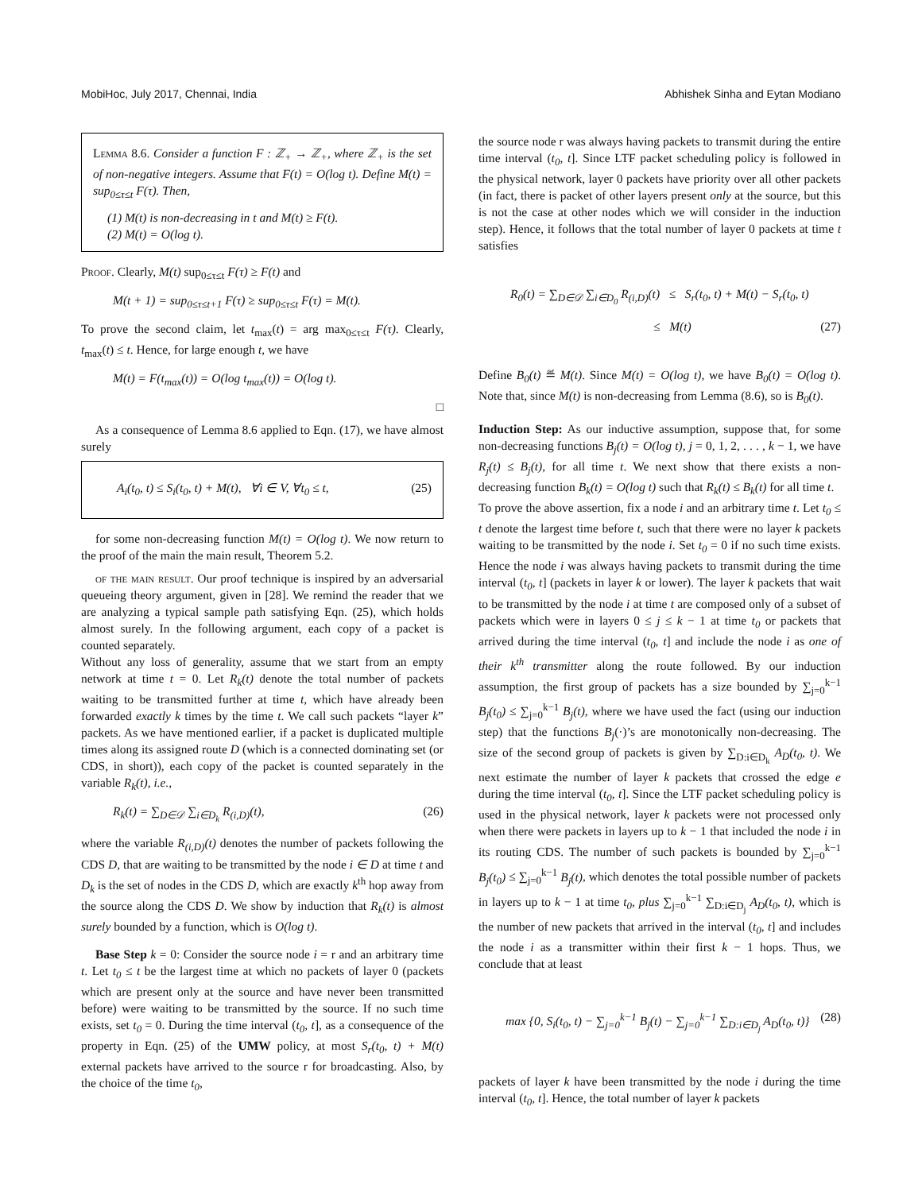MobiHoc, July 2017, Chennai, India Abhishek Sinha and Eytan Modiano
Lemma 8.6. Consider a function F : ℤ<sub>+</sub> → ℤ<sub>+</sub>, where ℤ<sub>+</sub> is the set of non-negative integers. Assume that F(t) = O(log t). Define M(t) = sup<sub>0≤τ≤t</sub> F(τ). Then,
(1) M(t) is non-decreasing in t and M(t) ≥ F(t).
(2) M(t) = O(log t).
Proof. Clearly, M(t) sup<sub>0≤τ≤t</sub> F(τ) ≥ F(t) and
M(t + 1) = sup<sub>0≤τ≤t+1</sub> F(τ) ≥ sup<sub>0≤τ≤t</sub> F(τ) = M(t).
To prove the second claim, let t<sub>max</sub>(t) = arg max<sub>0≤τ≤t</sub> F(τ). Clearly, t<sub>max</sub>(t) ≤ t. Hence, for large enough t, we have
M(t) = F(t<sub>max</sub>(t)) = O(log t<sub>max</sub>(t)) = O(log t).
□
As a consequence of Lemma 8.6 applied to Eqn. (17), we have almost surely
A<sub>i</sub>(t<sub>0</sub>, t) ≤ S<sub>i</sub>(t<sub>0</sub>, t) + M(t), ∀i ∈ V, ∀t<sub>0</sub> ≤ t, (25)
for some non-decreasing function M(t) = O(log t). We now return to the proof of the main the main result, Theorem 5.2.
of the main result. Our proof technique is inspired by an adversarial queueing theory argument, given in [28]. We remind the reader that we are analyzing a typical sample path satisfying Eqn. (25), which holds almost surely. In the following argument, each copy of a packet is counted separately.
Without any loss of generality, assume that we start from an empty network at time t = 0. Let R<sub>k</sub>(t) denote the total number of packets waiting to be transmitted further at time t, which have already been forwarded exactly k times by the time t. We call such packets “layer k” packets. As we have mentioned earlier, if a packet is duplicated multiple times along its assigned route D (which is a connected dominating set (or CDS, in short)), each copy of the packet is counted separately in the variable R<sub>k</sub>(t), i.e.,
R<sub>k</sub>(t) = ∑<sub>D∈𝒟</sub> ∑<sub>i∈D<sub>k</sub></sub> R<sub>(i,D)</sub>(t), (26)
where the variable R<sub>(i,D)</sub>(t) denotes the number of packets following the CDS D, that are waiting to be transmitted by the node i ∈ D at time t and D<sub>k</sub> is the set of nodes in the CDS D, which are exactly k<sup>th</sup> hop away from the source along the CDS D. We show by induction that R<sub>k</sub>(t) is almost surely bounded by a function, which is O(log t).
Base Step k = 0: Consider the source node i = r and an arbitrary time t. Let t<sub>0</sub> ≤ t be the largest time at which no packets of layer 0 (packets which are present only at the source and have never been transmitted before) were waiting to be transmitted by the source. If no such time exists, set t<sub>0</sub> = 0. During the time interval (t<sub>0</sub>, t], as a consequence of the property in Eqn. (25) of the UMW policy, at most S<sub>r</sub>(t<sub>0</sub>, t) + M(t) external packets have arrived to the source r for broadcasting. Also, by the choice of the time t<sub>0</sub>,
the source node r was always having packets to transmit during the entire time interval (t<sub>0</sub>, t]. Since LTF packet scheduling policy is followed in the physical network, layer 0 packets have priority over all other packets (in fact, there is packet of other layers present only at the source, but this is not the case at other nodes which we will consider in the induction step). Hence, it follows that the total number of layer 0 packets at time t satisfies
R<sub>0</sub>(t) = ∑<sub>D∈𝒟</sub> ∑<sub>i∈D<sub>0</sub></sub> R<sub>(i,D)</sub>(t) ≤ S<sub>r</sub>(t<sub>0</sub>, t) + M(t) − S<sub>r</sub>(t<sub>0</sub>, t)
≤ M(t) (27)
Define B<sub>0</sub>(t) ≝ M(t). Since M(t) = O(log t), we have B<sub>0</sub>(t) = O(log t). Note that, since M(t) is non-decreasing from Lemma (8.6), so is B<sub>0</sub>(t).
Induction Step: As our inductive assumption, suppose that, for some non-decreasing functions B<sub>j</sub>(t) = O(log t), j = 0, 1, 2, . . . , k − 1, we have R<sub>j</sub>(t) ≤ B<sub>j</sub>(t), for all time t. We next show that there exists a non-decreasing function B<sub>k</sub>(t) = O(log t) such that R<sub>k</sub>(t) ≤ B<sub>k</sub>(t) for all time t.
To prove the above assertion, fix a node i and an arbitrary time t. Let t<sub>0</sub> ≤ t denote the largest time before t, such that there were no layer k packets waiting to be transmitted by the node i. Set t<sub>0</sub> = 0 if no such time exists. Hence the node i was always having packets to transmit during the time interval (t<sub>0</sub>, t] (packets in layer k or lower). The layer k packets that wait to be transmitted by the node i at time t are composed only of a subset of packets which were in layers 0 ≤ j ≤ k − 1 at time t<sub>0</sub> or packets that arrived during the time interval (t<sub>0</sub>, t] and include the node i as one of their k<sup>th</sup> transmitter along the route followed. By our induction assumption, the first group of packets has a size bounded by ∑<sub>j=0</sub><sup>k−1</sup> B<sub>j</sub>(t<sub>0</sub>) ≤ ∑<sub>j=0</sub><sup>k−1</sup> B<sub>j</sub>(t), where we have used the fact (using our induction step) that the functions B<sub>j</sub>(·)’s are monotonically non-decreasing. The size of the second group of packets is given by ∑<sub>D:i∈D<sub>k</sub></sub> A<sub>D</sub>(t<sub>0</sub>, t). We next estimate the number of layer k packets that crossed the edge e during the time interval (t<sub>0</sub>, t]. Since the LTF packet scheduling policy is used in the physical network, layer k packets were not processed only when there were packets in layers up to k − 1 that included the node i in its routing CDS. The number of such packets is bounded by ∑<sub>j=0</sub><sup>k−1</sup> B<sub>j</sub>(t<sub>0</sub>) ≤ ∑<sub>j=0</sub><sup>k−1</sup> B<sub>j</sub>(t), which denotes the total possible number of packets in layers up to k − 1 at time t<sub>0</sub>, plus ∑<sub>j=0</sub><sup>k−1</sup> ∑<sub>D:i∈D<sub>j</sub></sub> A<sub>D</sub>(t<sub>0</sub>, t), which is the number of new packets that arrived in the interval (t<sub>0</sub>, t] and includes the node i as a transmitter within their first k − 1 hops. Thus, we conclude that at least
max {0, S<sub>i</sub>(t<sub>0</sub>, t) − ∑<sub>j=0</sub><sup>k−1</sup> B<sub>j</sub>(t) − ∑<sub>j=0</sub><sup>k−1</sup> ∑<sub>D:i∈D<sub>j</sub></sub> A<sub>D</sub>(t<sub>0</sub>, t)} (28)
packets of layer k have been transmitted by the node i during the time interval (t<sub>0</sub>, t]. Hence, the total number of layer k packets